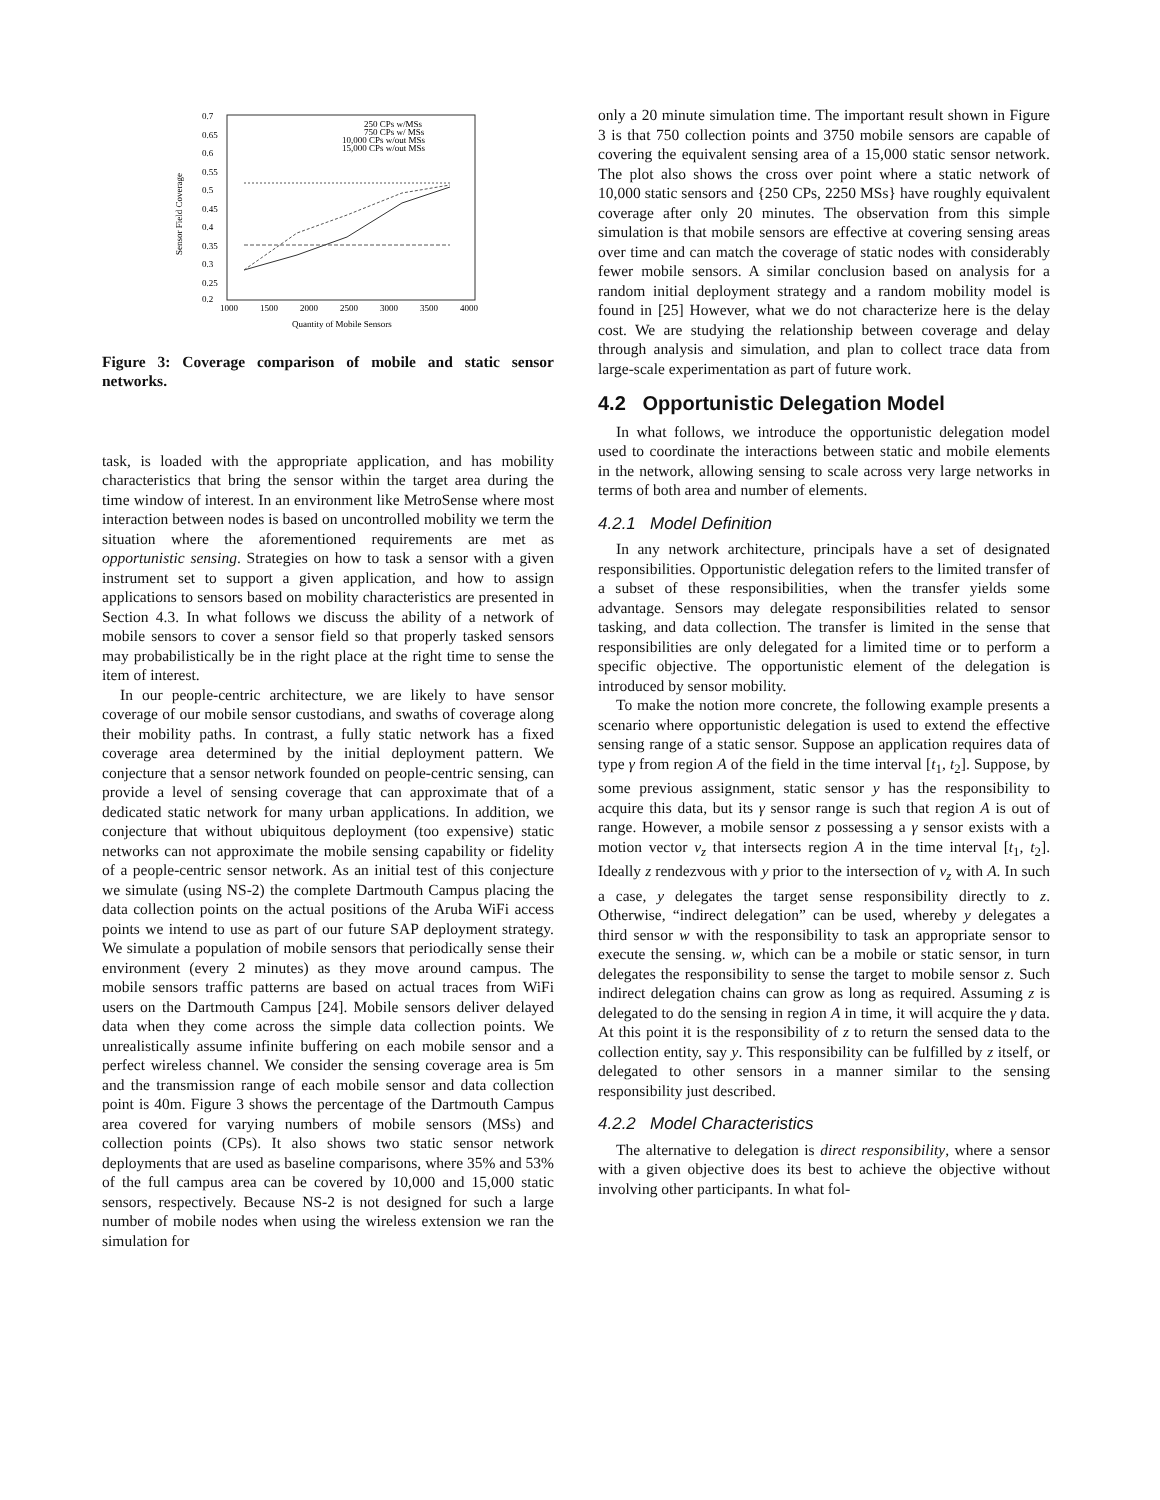0.7
0.65
0.6
0.55
0.5
0.45
0.4
0.35
0.3
0.25
0.2
1000
1500
2000
2500
3000
3500
4000
Quantity of Mobile Sensors
Sensor Field Coverage
250 CPs w/MSs
750 CPs w/ MSs
10,000 CPs w/out MSs
15,000 CPs w/out MSs
Figure 3: Coverage comparison of mobile and static sensor networks.
task, is loaded with the appropriate application, and has mobility characteristics that bring the sensor within the target area during the time window of interest. In an environment like MetroSense where most interaction between nodes is based on uncontrolled mobility we term the situation where the aforementioned requirements are met as opportunistic sensing. Strategies on how to task a sensor with a given instrument set to support a given application, and how to assign applications to sensors based on mobility characteristics are presented in Section 4.3. In what follows we discuss the ability of a network of mobile sensors to cover a sensor field so that properly tasked sensors may probabilistically be in the right place at the right time to sense the item of interest.
In our people-centric architecture, we are likely to have sensor coverage of our mobile sensor custodians, and swaths of coverage along their mobility paths. In contrast, a fully static network has a fixed coverage area determined by the initial deployment pattern. We conjecture that a sensor network founded on people-centric sensing, can provide a level of sensing coverage that can approximate that of a dedicated static network for many urban applications. In addition, we conjecture that without ubiquitous deployment (too expensive) static networks can not approximate the mobile sensing capability or fidelity of a people-centric sensor network. As an initial test of this conjecture we simulate (using NS-2) the complete Dartmouth Campus placing the data collection points on the actual positions of the Aruba WiFi access points we intend to use as part of our future SAP deployment strategy. We simulate a population of mobile sensors that periodically sense their environment (every 2 minutes) as they move around campus. The mobile sensors traffic patterns are based on actual traces from WiFi users on the Dartmouth Campus [24]. Mobile sensors deliver delayed data when they come across the simple data collection points. We unrealistically assume infinite buffering on each mobile sensor and a perfect wireless channel. We consider the sensing coverage area is 5m and the transmission range of each mobile sensor and data collection point is 40m. Figure 3 shows the percentage of the Dartmouth Campus area covered for varying numbers of mobile sensors (MSs) and collection points (CPs). It also shows two static sensor network deployments that are used as baseline comparisons, where 35% and 53% of the full campus area can be covered by 10,000 and 15,000 static sensors, respectively. Because NS-2 is not designed for such a large number of mobile nodes when using the wireless extension we ran the simulation for
only a 20 minute simulation time. The important result shown in Figure 3 is that 750 collection points and 3750 mobile sensors are capable of covering the equivalent sensing area of a 15,000 static sensor network. The plot also shows the cross over point where a static network of 10,000 static sensors and {250 CPs, 2250 MSs} have roughly equivalent coverage after only 20 minutes. The observation from this simple simulation is that mobile sensors are effective at covering sensing areas over time and can match the coverage of static nodes with considerably fewer mobile sensors. A similar conclusion based on analysis for a random initial deployment strategy and a random mobility model is found in [25] However, what we do not characterize here is the delay cost. We are studying the relationship between coverage and delay through analysis and simulation, and plan to collect trace data from large-scale experimentation as part of future work.
4.2 Opportunistic Delegation Model
In what follows, we introduce the opportunistic delegation model used to coordinate the interactions between static and mobile elements in the network, allowing sensing to scale across very large networks in terms of both area and number of elements.
4.2.1 Model Definition
In any network architecture, principals have a set of designated responsibilities. Opportunistic delegation refers to the limited transfer of a subset of these responsibilities, when the transfer yields some advantage. Sensors may delegate responsibilities related to sensor tasking, and data collection. The transfer is limited in the sense that responsibilities are only delegated for a limited time or to perform a specific objective. The opportunistic element of the delegation is introduced by sensor mobility.
To make the notion more concrete, the following example presents a scenario where opportunistic delegation is used to extend the effective sensing range of a static sensor. Suppose an application requires data of type γ from region A of the field in the time interval [t<sub>1</sub>, t<sub>2</sub>]. Suppose, by some previous assignment, static sensor y has the responsibility to acquire this data, but its γ sensor range is such that region A is out of range. However, a mobile sensor z possessing a γ sensor exists with a motion vector v<sub>z</sub> that intersects region A in the time interval [t<sub>1</sub>, t<sub>2</sub>]. Ideally z rendezvous with y prior to the intersection of v<sub>z</sub> with A. In such a case, y delegates the target sense responsibility directly to z. Otherwise, “indirect delegation” can be used, whereby y delegates a third sensor w with the responsibility to task an appropriate sensor to execute the sensing. w, which can be a mobile or static sensor, in turn delegates the responsibility to sense the target to mobile sensor z. Such indirect delegation chains can grow as long as required. Assuming z is delegated to do the sensing in region A in time, it will acquire the γ data. At this point it is the responsibility of z to return the sensed data to the collection entity, say y. This responsibility can be fulfilled by z itself, or delegated to other sensors in a manner similar to the sensing responsibility just described.
4.2.2 Model Characteristics
The alternative to delegation is direct responsibility, where a sensor with a given objective does its best to achieve the objective without involving other participants. In what fol-